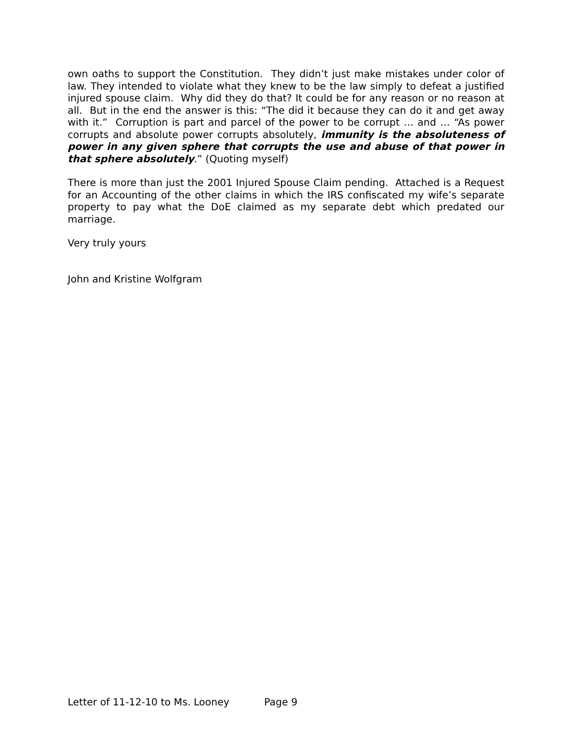own oaths to support the Constitution. They didn’t just make mistakes under color of law. They intended to violate what they knew to be the law simply to defeat a justified injured spouse claim. Why did they do that? It could be for any reason or no reason at all. But in the end the answer is this: “The did it because they can do it and get away with it.” Corruption is part and parcel of the power to be corrupt … and … “As power corrupts and absolute power corrupts absolutely, immunity is the absoluteness of power in any given sphere that corrupts the use and abuse of that power in that sphere absolutely.” (Quoting myself)
There is more than just the 2001 Injured Spouse Claim pending. Attached is a Request for an Accounting of the other claims in which the IRS confiscated my wife’s separate property to pay what the DoE claimed as my separate debt which predated our marriage.
Very truly yours
John and Kristine Wolfgram
Letter of 11-12-10 to Ms. Looney Page 9